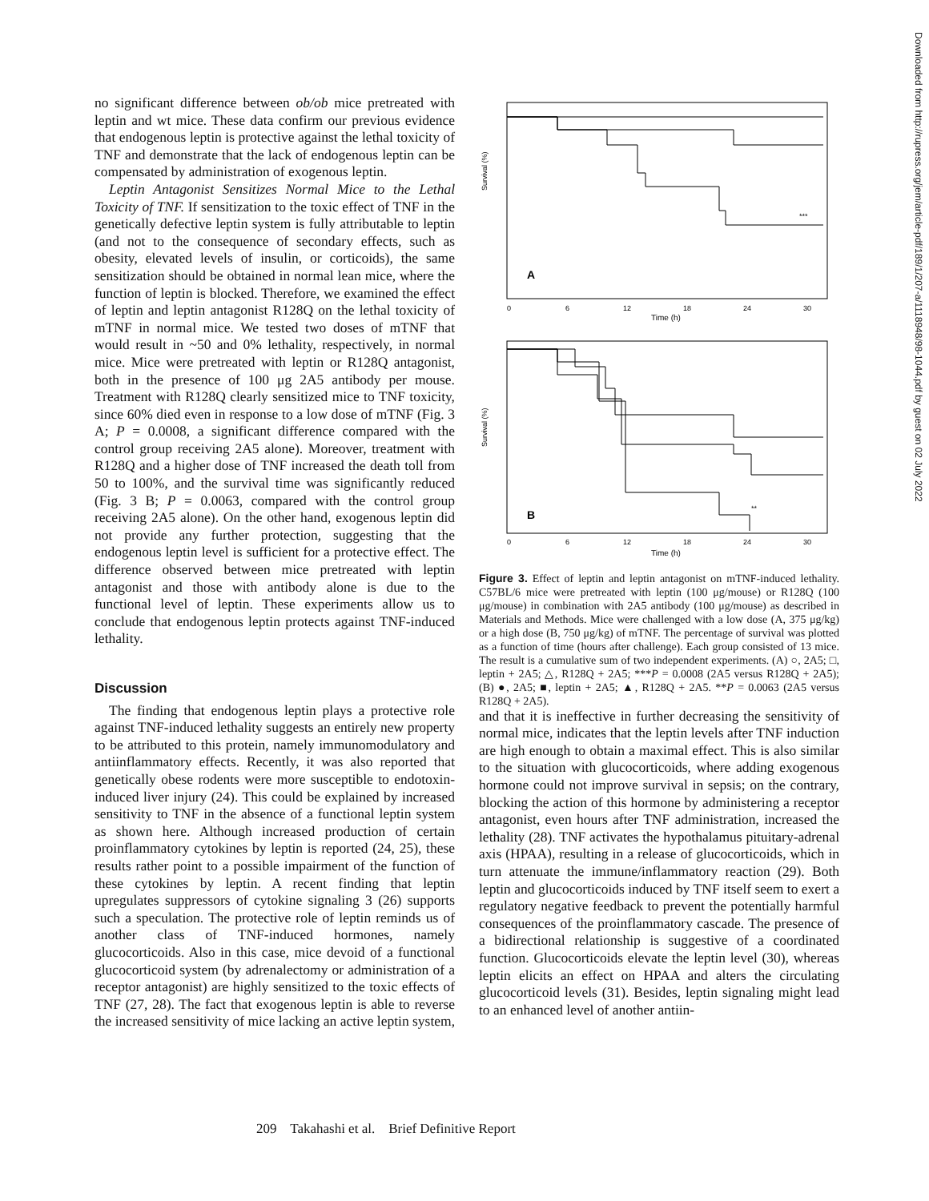no significant difference between ob/ob mice pretreated with leptin and wt mice. These data confirm our previous evidence that endogenous leptin is protective against the lethal toxicity of TNF and demonstrate that the lack of endogenous leptin can be compensated by administration of exogenous leptin.
Leptin Antagonist Sensitizes Normal Mice to the Lethal Toxicity of TNF. If sensitization to the toxic effect of TNF in the genetically defective leptin system is fully attributable to leptin (and not to the consequence of secondary effects, such as obesity, elevated levels of insulin, or corticoids), the same sensitization should be obtained in normal lean mice, where the function of leptin is blocked. Therefore, we examined the effect of leptin and leptin antagonist R128Q on the lethal toxicity of mTNF in normal mice. We tested two doses of mTNF that would result in ~50 and 0% lethality, respectively, in normal mice. Mice were pretreated with leptin or R128Q antagonist, both in the presence of 100 μg 2A5 antibody per mouse. Treatment with R128Q clearly sensitized mice to TNF toxicity, since 60% died even in response to a low dose of mTNF (Fig. 3 A; P = 0.0008, a significant difference compared with the control group receiving 2A5 alone). Moreover, treatment with R128Q and a higher dose of TNF increased the death toll from 50 to 100%, and the survival time was significantly reduced (Fig. 3 B; P = 0.0063, compared with the control group receiving 2A5 alone). On the other hand, exogenous leptin did not provide any further protection, suggesting that the endogenous leptin level is sufficient for a protective effect. The difference observed between mice pretreated with leptin antagonist and those with antibody alone is due to the functional level of leptin. These experiments allow us to conclude that endogenous leptin protects against TNF-induced lethality.
Discussion
The finding that endogenous leptin plays a protective role against TNF-induced lethality suggests an entirely new property to be attributed to this protein, namely immunomodulatory and antiinflammatory effects. Recently, it was also reported that genetically obese rodents were more susceptible to endotoxin-induced liver injury (24). This could be explained by increased sensitivity to TNF in the absence of a functional leptin system as shown here. Although increased production of certain proinflammatory cytokines by leptin is reported (24, 25), these results rather point to a possible impairment of the function of these cytokines by leptin. A recent finding that leptin upregulates suppressors of cytokine signaling 3 (26) supports such a speculation. The protective role of leptin reminds us of another class of TNF-induced hormones, namely glucocorticoids. Also in this case, mice devoid of a functional glucocorticoid system (by adrenalectomy or administration of a receptor antagonist) are highly sensitized to the toxic effects of TNF (27, 28). The fact that exogenous leptin is able to reverse the increased sensitivity of mice lacking an active leptin system,
Survival (%)
A
***
Time (h)
0
6
12
18
24
30
Survival (%)
B
**
0
6
12
18
24
30
Time (h)
Figure 3. Effect of leptin and leptin antagonist on mTNF-induced lethality. C57BL/6 mice were pretreated with leptin (100 μg/mouse) or R128Q (100 μg/mouse) in combination with 2A5 antibody (100 μg/mouse) as described in Materials and Methods. Mice were challenged with a low dose (A, 375 μg/kg) or a high dose (B, 750 μg/kg) of mTNF. The percentage of survival was plotted as a function of time (hours after challenge). Each group consisted of 13 mice. The result is a cumulative sum of two independent experiments. (A) ○, 2A5; □, leptin + 2A5; △, R128Q + 2A5; ***P = 0.0008 (2A5 versus R128Q + 2A5); (B) ●, 2A5; ■, leptin + 2A5; ▲, R128Q + 2A5. **P = 0.0063 (2A5 versus R128Q + 2A5).
and that it is ineffective in further decreasing the sensitivity of normal mice, indicates that the leptin levels after TNF induction are high enough to obtain a maximal effect. This is also similar to the situation with glucocorticoids, where adding exogenous hormone could not improve survival in sepsis; on the contrary, blocking the action of this hormone by administering a receptor antagonist, even hours after TNF administration, increased the lethality (28). TNF activates the hypothalamus pituitary-adrenal axis (HPAA), resulting in a release of glucocorticoids, which in turn attenuate the immune/inflammatory reaction (29). Both leptin and glucocorticoids induced by TNF itself seem to exert a regulatory negative feedback to prevent the potentially harmful consequences of the proinflammatory cascade. The presence of a bidirectional relationship is suggestive of a coordinated function. Glucocorticoids elevate the leptin level (30), whereas leptin elicits an effect on HPAA and alters the circulating glucocorticoid levels (31). Besides, leptin signaling might lead to an enhanced level of another antiin-
209 Takahashi et al. Brief Definitive Report
Downloaded from http://rupress.org/jem/article-pdf/189/1/207-a/1118948/98-1044.pdf by guest on 02 July 2022